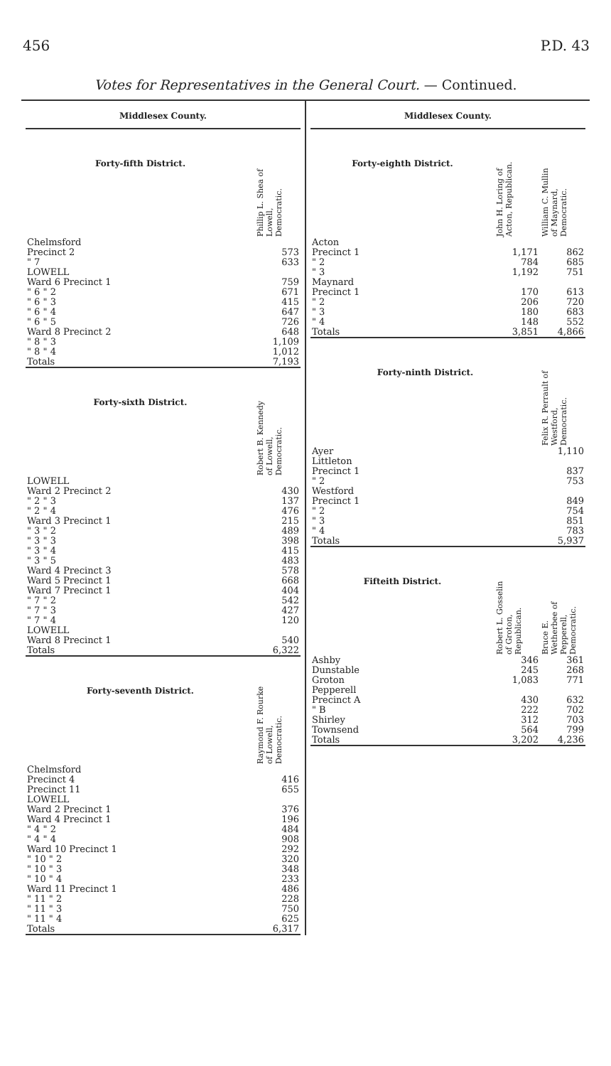456 P.D. 43
Votes for Representatives in the General Court. — Continued.
Middlesex County.
| Forty-fifth District. | Phillip L. Shea of Lowell, Democratic. |
| --- | --- |
| Chelmsford | |
| Precinct 2 | 573 |
| " 7 | 633 |
| LOWELL | |
| Ward 6 Precinct 1 | 759 |
| " 6 " 2 | 671 |
| " 6 " 3 | 415 |
| " 6 " 4 | 647 |
| " 6 " 5 | 726 |
| Ward 8 Precinct 2 | 648 |
| " 8 " 3 | 1,109 |
| " 8 " 4 | 1,012 |
| Totals | 7,193 |
| Forty-sixth District. | Robert B. Kennedy of Lowell, Democratic. |
| --- | --- |
| LOWELL | |
| Ward 2 Precinct 2 | 430 |
| " 2 " 3 | 137 |
| " 2 " 4 | 476 |
| Ward 3 Precinct 1 | 215 |
| " 3 " 2 | 489 |
| " 3 " 3 | 398 |
| " 3 " 4 | 415 |
| " 3 " 5 | 483 |
| Ward 4 Precinct 3 | 578 |
| Ward 5 Precinct 1 | 668 |
| Ward 7 Precinct 1 | 404 |
| " 7 " 2 | 542 |
| " 7 " 3 | 427 |
| " 7 " 4 | 120 |
| LOWELL | |
| Ward 8 Precinct 1 | 540 |
| Totals | 6,322 |
| Forty-seventh District. | Raymond F. Rourke of Lowell, Democratic. |
| --- | --- |
| Chelmsford | |
| Precinct 4 | 416 |
| Precinct 11 | 655 |
| LOWELL | |
| Ward 2 Precinct 1 | 376 |
| Ward 4 Precinct 1 | 196 |
| " 4 " 2 | 484 |
| " 4 " 4 | 908 |
| Ward 10 Precinct 1 | 292 |
| " 10 " 2 | 320 |
| " 10 " 3 | 348 |
| " 10 " 4 | 233 |
| Ward 11 Precinct 1 | 486 |
| " 11 " 2 | 228 |
| " 11 " 3 | 750 |
| " 11 " 4 | 625 |
| Totals | 6,317 |
Middlesex County.
| Forty-eighth District. | John H. Loring of Acton, Republican. | William C. Mullin of Maynard, Democratic. |
| --- | --- | --- |
| Acton | | |
| Precinct 1 | 1,171 | 862 |
| " 2 | 784 | 685 |
| " 3 | 1,192 | 751 |
| Maynard | | |
| Precinct 1 | 170 | 613 |
| " 2 | 206 | 720 |
| " 3 | 180 | 683 |
| " 4 | 148 | 552 |
| Totals | 3,851 | 4,866 |
| Forty-ninth District. | Felix R. Perrault of Westford, Democratic. |
| --- | --- |
| Ayer | 1,110 |
| Littleton | |
| Precinct 1 | 837 |
| " 2 | 753 |
| Westford | |
| Precinct 1 | 849 |
| " 2 | 754 |
| " 3 | 851 |
| " 4 | 783 |
| Totals | 5,937 |
| Fifteith District. | Robert L. Gosselin of Groton, Republican. | Bruce E. Wetherbee of Pepperell, Democratic. |
| --- | --- | --- |
| Ashby | 346 | 361 |
| Dunstable | 245 | 268 |
| Groton | 1,083 | 771 |
| Pepperell | | |
| Precinct A | 430 | 632 |
| " B | 222 | 702 |
| Shirley | 312 | 703 |
| Townsend | 564 | 799 |
| Totals | 3,202 | 4,236 |